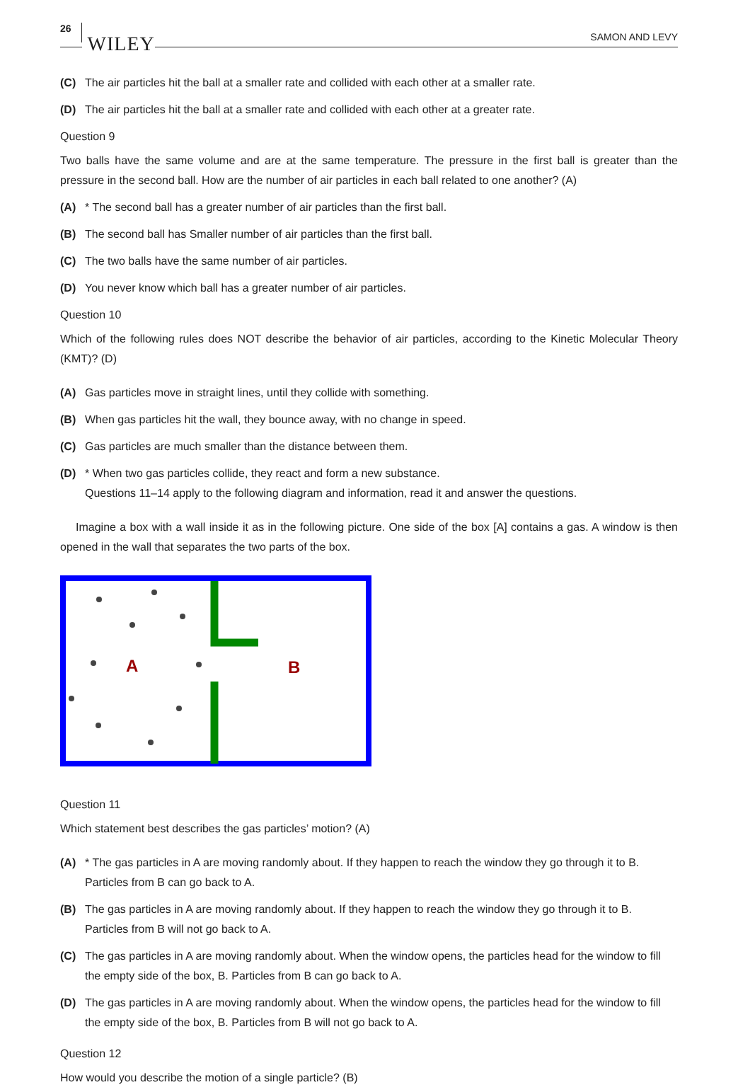26 WILEY SAMON AND LEVY
(C) The air particles hit the ball at a smaller rate and collided with each other at a smaller rate.
(D) The air particles hit the ball at a smaller rate and collided with each other at a greater rate.
Question 9
Two balls have the same volume and are at the same temperature. The pressure in the first ball is greater than the pressure in the second ball. How are the number of air particles in each ball related to one another? (A)
(A) * The second ball has a greater number of air particles than the first ball.
(B) The second ball has Smaller number of air particles than the first ball.
(C) The two balls have the same number of air particles.
(D) You never know which ball has a greater number of air particles.
Question 10
Which of the following rules does NOT describe the behavior of air particles, according to the Kinetic Molecular Theory (KMT)? (D)
(A) Gas particles move in straight lines, until they collide with something.
(B) When gas particles hit the wall, they bounce away, with no change in speed.
(C) Gas particles are much smaller than the distance between them.
(D) * When two gas particles collide, they react and form a new substance.
Questions 11–14 apply to the following diagram and information, read it and answer the questions.
Imagine a box with a wall inside it as in the following picture. One side of the box [A] contains a gas. A window is then opened in the wall that separates the two parts of the box.
A
B
Question 11
Which statement best describes the gas particles’ motion? (A)
(A) * The gas particles in A are moving randomly about. If they happen to reach the window they go through it to B. Particles from B can go back to A.
(B) The gas particles in A are moving randomly about. If they happen to reach the window they go through it to B. Particles from B will not go back to A.
(C) The gas particles in A are moving randomly about. When the window opens, the particles head for the window to fill the empty side of the box, B. Particles from B can go back to A.
(D) The gas particles in A are moving randomly about. When the window opens, the particles head for the window to fill the empty side of the box, B. Particles from B will not go back to A.
Question 12
How would you describe the motion of a single particle? (B)